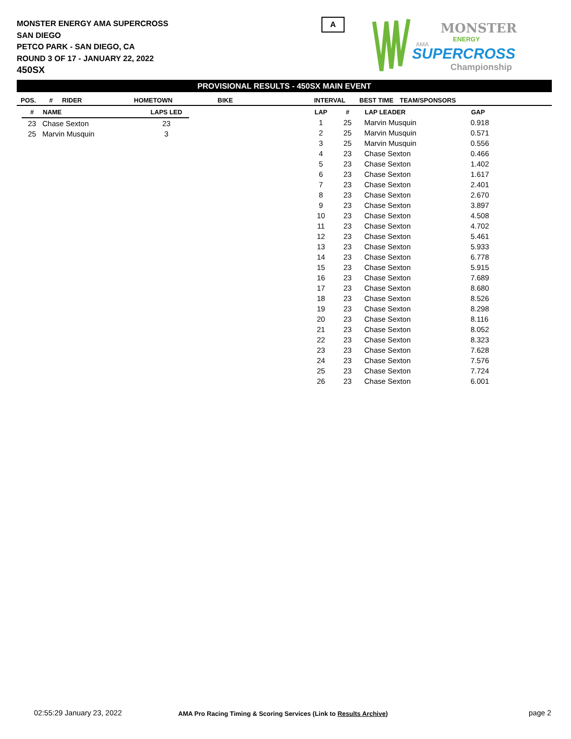MONSTER ENERGY AMA SUPERCROSS
SAN DIEGO
PETCO PARK - SAN DIEGO, CA
ROUND 3 OF 17 - JANUARY 22, 2022
450SX
A
MONSTER
ENERGY
AMA
SUPERCROSS
Championship
PROVISIONAL RESULTS - 450SX MAIN EVENT
POS. # RIDER HOMETOWN BIKE INTERVAL BEST TIME TEAM/SPONSORS
| # | NAME | LAPS LED |
| --- | --- | --- |
| 23 | Chase Sexton | 23 |
| 25 | Marvin Musquin | 3 |
| LAP | # | LAP LEADER | GAP |
| --- | --- | --- | --- |
| 1 | 25 | Marvin Musquin | 0.918 |
| 2 | 25 | Marvin Musquin | 0.571 |
| 3 | 25 | Marvin Musquin | 0.556 |
| 4 | 23 | Chase Sexton | 0.466 |
| 5 | 23 | Chase Sexton | 1.402 |
| 6 | 23 | Chase Sexton | 1.617 |
| 7 | 23 | Chase Sexton | 2.401 |
| 8 | 23 | Chase Sexton | 2.670 |
| 9 | 23 | Chase Sexton | 3.897 |
| 10 | 23 | Chase Sexton | 4.508 |
| 11 | 23 | Chase Sexton | 4.702 |
| 12 | 23 | Chase Sexton | 5.461 |
| 13 | 23 | Chase Sexton | 5.933 |
| 14 | 23 | Chase Sexton | 6.778 |
| 15 | 23 | Chase Sexton | 5.915 |
| 16 | 23 | Chase Sexton | 7.689 |
| 17 | 23 | Chase Sexton | 8.680 |
| 18 | 23 | Chase Sexton | 8.526 |
| 19 | 23 | Chase Sexton | 8.298 |
| 20 | 23 | Chase Sexton | 8.116 |
| 21 | 23 | Chase Sexton | 8.052 |
| 22 | 23 | Chase Sexton | 8.323 |
| 23 | 23 | Chase Sexton | 7.628 |
| 24 | 23 | Chase Sexton | 7.576 |
| 25 | 23 | Chase Sexton | 7.724 |
| 26 | 23 | Chase Sexton | 6.001 |
02:55:29 January 23, 2022
AMA Pro Racing Timing & Scoring Services (Link to Results Archive)
page 2